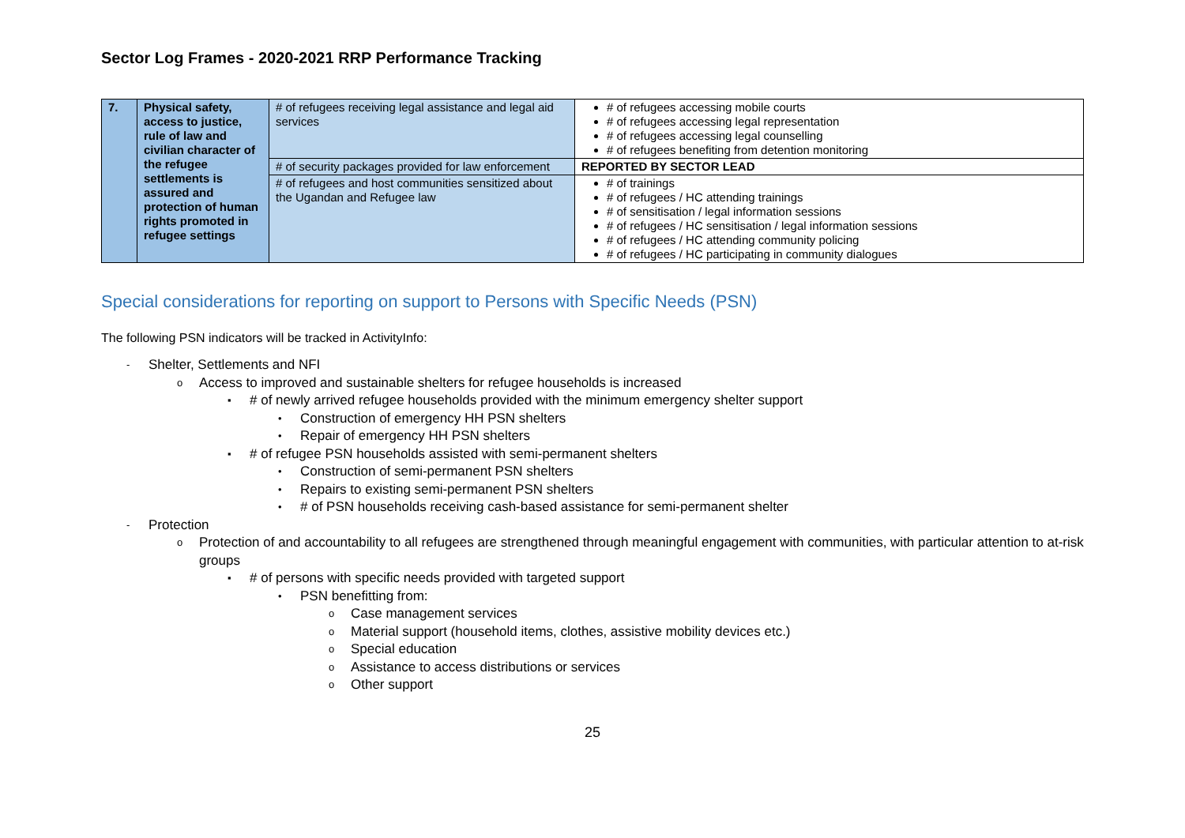Sector Log Frames - 2020-2021 RRP Performance Tracking
| 7. | Physical safety, access to justice, rule of law and civilian character of the refugee settlements is assured and protection of human rights promoted in refugee settings | # of refugees receiving legal assistance and legal aid services | # of refugees accessing mobile courts # of refugees accessing legal representation # of refugees accessing legal counselling # of refugees benefiting from detention monitoring |
| | | # of security packages provided for law enforcement | REPORTED BY SECTOR LEAD |
| | | # of refugees and host communities sensitized about the Ugandan and Refugee law | # of trainings # of refugees / HC attending trainings # of sensitisation / legal information sessions # of refugees / HC sensitisation / legal information sessions # of refugees / HC attending community policing # of refugees / HC participating in community dialogues |
Special considerations for reporting on support to Persons with Specific Needs (PSN)
The following PSN indicators will be tracked in ActivityInfo:
- Shelter, Settlements and NFI
o Access to improved and sustainable shelters for refugee households is increased
▪ # of newly arrived refugee households provided with the minimum emergency shelter support
• Construction of emergency HH PSN shelters
• Repair of emergency HH PSN shelters
▪ # of refugee PSN households assisted with semi-permanent shelters
• Construction of semi-permanent PSN shelters
• Repairs to existing semi-permanent PSN shelters
• # of PSN households receiving cash-based assistance for semi-permanent shelter
- Protection
o Protection of and accountability to all refugees are strengthened through meaningful engagement with communities, with particular attention to at-risk groups
▪ # of persons with specific needs provided with targeted support
• PSN benefitting from:
o Case management services
o Material support (household items, clothes, assistive mobility devices etc.)
o Special education
o Assistance to access distributions or services
o Other support
25